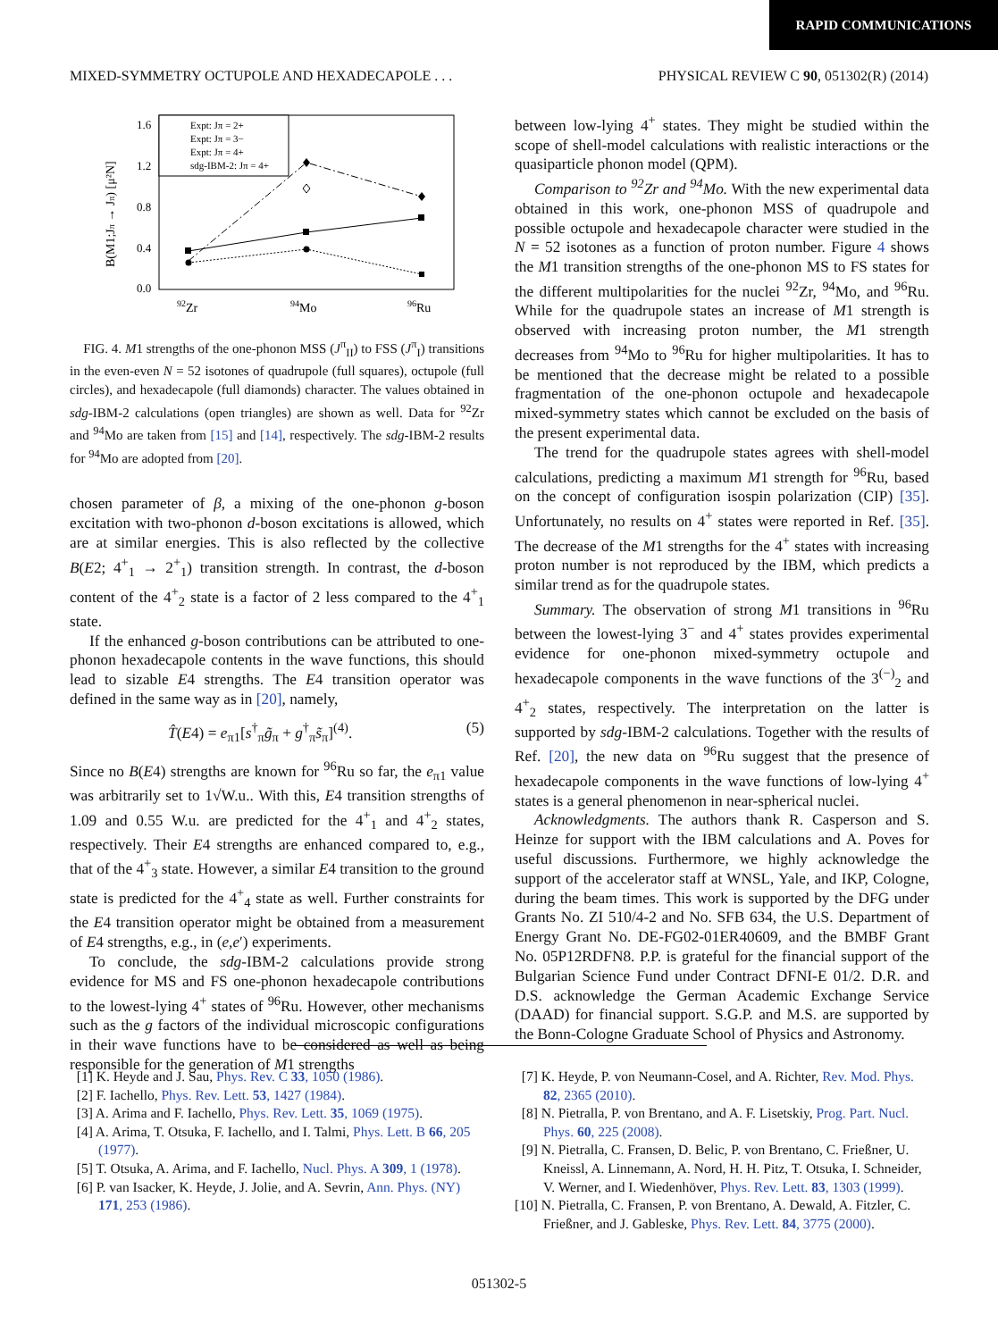RAPID COMMUNICATIONS
MIXED-SYMMETRY OCTUPOLE AND HEXADECAPOLE . . . PHYSICAL REVIEW C 90, 051302(R) (2014)
1.6
1.2
0.8
0.4
0.0
B(M1;Jπ → Jπ) [μ²N]
92Zr
94Mo
96Ru
Expt: Jπ = 2+
Expt: Jπ = 3−
Expt: Jπ = 4+
sdg-IBM-2: Jπ = 4+
FIG. 4. M1 strengths of the one-phonon MSS (J<sup>π</sup><sub>II</sub>) to FSS (J<sup>π</sup><sub>I</sub>) transitions in the even-even N = 52 isotones of quadrupole (full squares), octupole (full circles), and hexadecapole (full diamonds) character. The values obtained in sdg-IBM-2 calculations (open triangles) are shown as well. Data for <sup>92</sup>Zr and <sup>94</sup>Mo are taken from [15] and [14], respectively. The sdg-IBM-2 results for <sup>94</sup>Mo are adopted from [20].
chosen parameter of β, a mixing of the one-phonon g-boson excitation with two-phonon d-boson excitations is allowed, which are at similar energies. This is also reflected by the collective B(E2; 4<sup>+</sup><sub>1</sub> → 2<sup>+</sup><sub>1</sub>) transition strength. In contrast, the d-boson content of the 4<sup>+</sup><sub>2</sub> state is a factor of 2 less compared to the 4<sup>+</sup><sub>1</sub> state.
If the enhanced g-boson contributions can be attributed to one-phonon hexadecapole contents in the wave functions, this should lead to sizable E4 strengths. The E4 transition operator was defined in the same way as in [20], namely,
T̂(E4) = e<sub>π1</sub>[s<sup>†</sup><sub>π</sub>g̃<sub>π</sub> + g<sup>†</sup><sub>π</sub>s̃<sub>π</sub>]<sup>(4)</sup>. (5)
Since no B(E4) strengths are known for <sup>96</sup>Ru so far, the e<sub>π1</sub> value was arbitrarily set to 1√W.u.. With this, E4 transition strengths of 1.09 and 0.55 W.u. are predicted for the 4<sup>+</sup><sub>1</sub> and 4<sup>+</sup><sub>2</sub> states, respectively. Their E4 strengths are enhanced compared to, e.g., that of the 4<sup>+</sup><sub>3</sub> state. However, a similar E4 transition to the ground state is predicted for the 4<sup>+</sup><sub>4</sub> state as well. Further constraints for the E4 transition operator might be obtained from a measurement of E4 strengths, e.g., in (e,e′) experiments.
To conclude, the sdg-IBM-2 calculations provide strong evidence for MS and FS one-phonon hexadecapole contributions to the lowest-lying 4<sup>+</sup> states of <sup>96</sup>Ru. However, other mechanisms such as the g factors of the individual microscopic configurations in their wave functions have to be considered as well as being responsible for the generation of M1 strengths
between low-lying 4<sup>+</sup> states. They might be studied within the scope of shell-model calculations with realistic interactions or the quasiparticle phonon model (QPM).
Comparison to <sup>92</sup>Zr and <sup>94</sup>Mo. With the new experimental data obtained in this work, one-phonon MSS of quadrupole and possible octupole and hexadecapole character were studied in the N = 52 isotones as a function of proton number. Figure 4 shows the M1 transition strengths of the one-phonon MS to FS states for the different multipolarities for the nuclei <sup>92</sup>Zr, <sup>94</sup>Mo, and <sup>96</sup>Ru. While for the quadrupole states an increase of M1 strength is observed with increasing proton number, the M1 strength decreases from <sup>94</sup>Mo to <sup>96</sup>Ru for higher multipolarities. It has to be mentioned that the decrease might be related to a possible fragmentation of the one-phonon octupole and hexadecapole mixed-symmetry states which cannot be excluded on the basis of the present experimental data.
The trend for the quadrupole states agrees with shell-model calculations, predicting a maximum M1 strength for <sup>96</sup>Ru, based on the concept of configuration isospin polarization (CIP) [35]. Unfortunately, no results on 4<sup>+</sup> states were reported in Ref. [35]. The decrease of the M1 strengths for the 4<sup>+</sup> states with increasing proton number is not reproduced by the IBM, which predicts a similar trend as for the quadrupole states.
Summary. The observation of strong M1 transitions in <sup>96</sup>Ru between the lowest-lying 3<sup>−</sup> and 4<sup>+</sup> states provides experimental evidence for one-phonon mixed-symmetry octupole and hexadecapole components in the wave functions of the 3<sup>(−)</sup><sub>2</sub> and 4<sup>+</sup><sub>2</sub> states, respectively. The interpretation on the latter is supported by sdg-IBM-2 calculations. Together with the results of Ref. [20], the new data on <sup>96</sup>Ru suggest that the presence of hexadecapole components in the wave functions of low-lying 4<sup>+</sup> states is a general phenomenon in near-spherical nuclei.
Acknowledgments. The authors thank R. Casperson and S. Heinze for support with the IBM calculations and A. Poves for useful discussions. Furthermore, we highly acknowledge the support of the accelerator staff at WNSL, Yale, and IKP, Cologne, during the beam times. This work is supported by the DFG under Grants No. ZI 510/4-2 and No. SFB 634, the U.S. Department of Energy Grant No. DE-FG02-01ER40609, and the BMBF Grant No. 05P12RDFN8. P.P. is grateful for the financial support of the Bulgarian Science Fund under Contract DFNI-E 01/2. D.R. and D.S. acknowledge the German Academic Exchange Service (DAAD) for financial support. S.G.P. and M.S. are supported by the Bonn-Cologne Graduate School of Physics and Astronomy.
[1] K. Heyde and J. Sau, Phys. Rev. C 33, 1050 (1986).
[2] F. Iachello, Phys. Rev. Lett. 53, 1427 (1984).
[3] A. Arima and F. Iachello, Phys. Rev. Lett. 35, 1069 (1975).
[4] A. Arima, T. Otsuka, F. Iachello, and I. Talmi, Phys. Lett. B 66, 205 (1977).
[5] T. Otsuka, A. Arima, and F. Iachello, Nucl. Phys. A 309, 1 (1978).
[6] P. van Isacker, K. Heyde, J. Jolie, and A. Sevrin, Ann. Phys. (NY) 171, 253 (1986).
[7] K. Heyde, P. von Neumann-Cosel, and A. Richter, Rev. Mod. Phys. 82, 2365 (2010).
[8] N. Pietralla, P. von Brentano, and A. F. Lisetskiy, Prog. Part. Nucl. Phys. 60, 225 (2008).
[9] N. Pietralla, C. Fransen, D. Belic, P. von Brentano, C. Frießner, U. Kneissl, A. Linnemann, A. Nord, H. H. Pitz, T. Otsuka, I. Schneider, V. Werner, and I. Wiedenhöver, Phys. Rev. Lett. 83, 1303 (1999).
[10] N. Pietralla, C. Fransen, P. von Brentano, A. Dewald, A. Fitzler, C. Frießner, and J. Gableske, Phys. Rev. Lett. 84, 3775 (2000).
051302-5